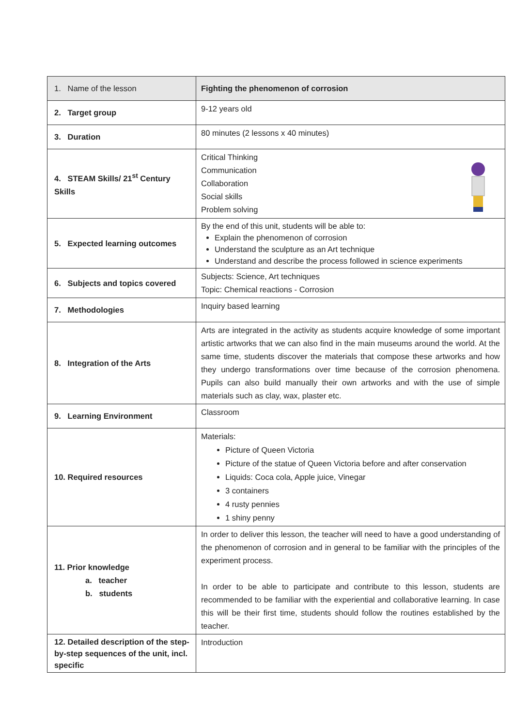| 1. Name of the lesson | Fighting the phenomenon of corrosion |
| 2. Target group | 9-12 years old |
| 3. Duration | 80 minutes (2 lessons x 40 minutes) |
| 4. STEAM Skills/ 21<sup>st</sup> Century Skills | Critical Thinking Communication Collaboration Social skills Problem solving |
| 5. Expected learning outcomes | By the end of this unit, students will be able to: Explain the phenomenon of corrosion Understand the sculpture as an Art technique Understand and describe the process followed in science experiments |
| 6. Subjects and topics covered | Subjects: Science, Art techniques Topic: Chemical reactions - Corrosion |
| 7. Methodologies | Inquiry based learning |
| 8. Integration of the Arts | Arts are integrated in the activity as students acquire knowledge of some important artistic artworks that we can also find in the main museums around the world. At the same time, students discover the materials that compose these artworks and how they undergo transformations over time because of the corrosion phenomena. Pupils can also build manually their own artworks and with the use of simple materials such as clay, wax, plaster etc. |
| 9. Learning Environment | Classroom |
| 10. Required resources | Materials: Picture of Queen Victoria Picture of the statue of Queen Victoria before and after conservation Liquids: Coca cola, Apple juice, Vinegar 3 containers 4 rusty pennies 1 shiny penny |
| 11. Prior knowledge a. teacher b. students | In order to deliver this lesson, the teacher will need to have a good understanding of the phenomenon of corrosion and in general to be familiar with the principles of the experiment process. In order to be able to participate and contribute to this lesson, students are recommended to be familiar with the experiential and collaborative learning. In case this will be their first time, students should follow the routines established by the teacher. |
| 12. Detailed description of the step-by-step sequences of the unit, incl. specific | Introduction |